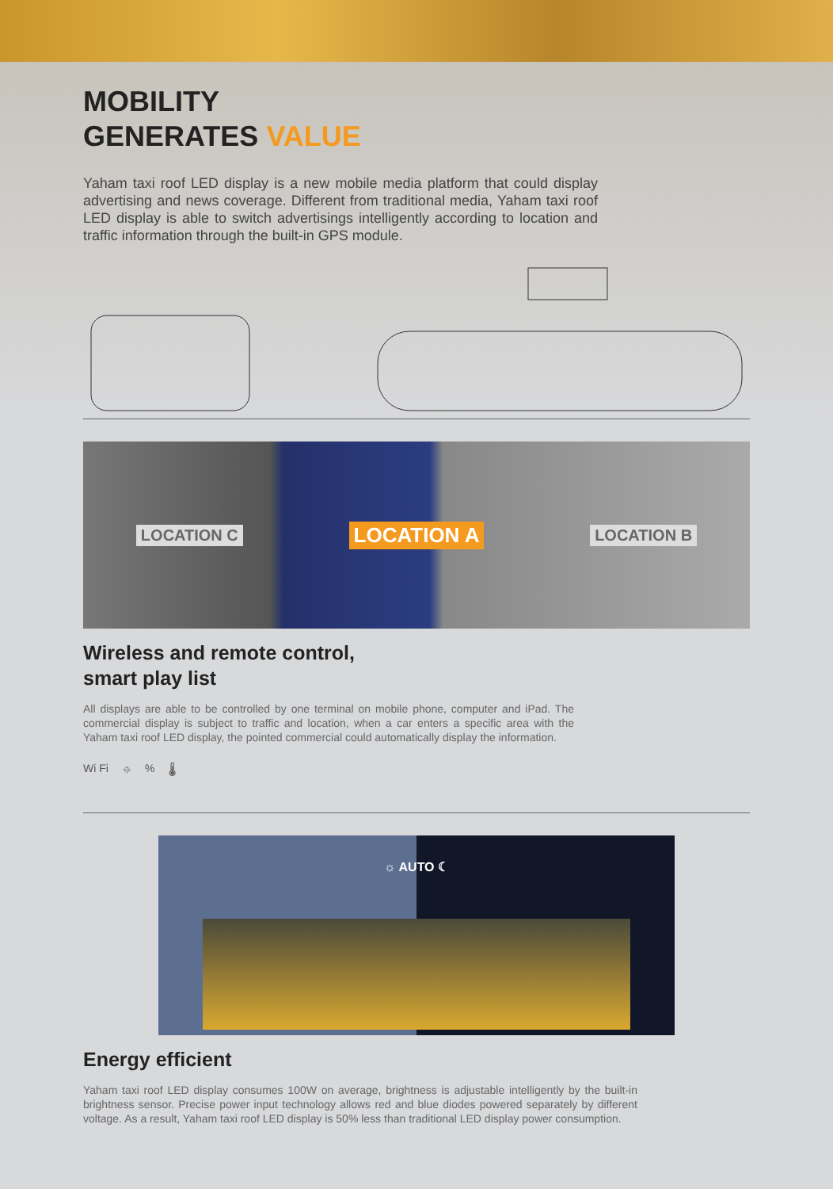MOBILITY
GENERATES VALUE
Yaham taxi roof LED display is a new mobile media platform that could display advertising and news coverage. Different from traditional media, Yaham taxi roof LED display is able to switch advertisings intelligently according to location and traffic information through the built-in GPS module.
LOCATION C LOCATION A LOCATION B
Wireless and remote control,
smart play list
All displays are able to be controlled by one terminal on mobile phone, computer and iPad. The commercial display is subject to traffic and location, when a car enters a specific area with the Yaham taxi roof LED display, the pointed commercial could automatically display the information.
Wi Fi ⌖% 🌡
☼ AUTO ☾
Energy efficient
Yaham taxi roof LED display consumes 100W on average, brightness is adjustable intelligently by the built-in brightness sensor. Precise power input technology allows red and blue diodes powered separately by different voltage. As a result, Yaham taxi roof LED display is 50% less than traditional LED display power consumption.